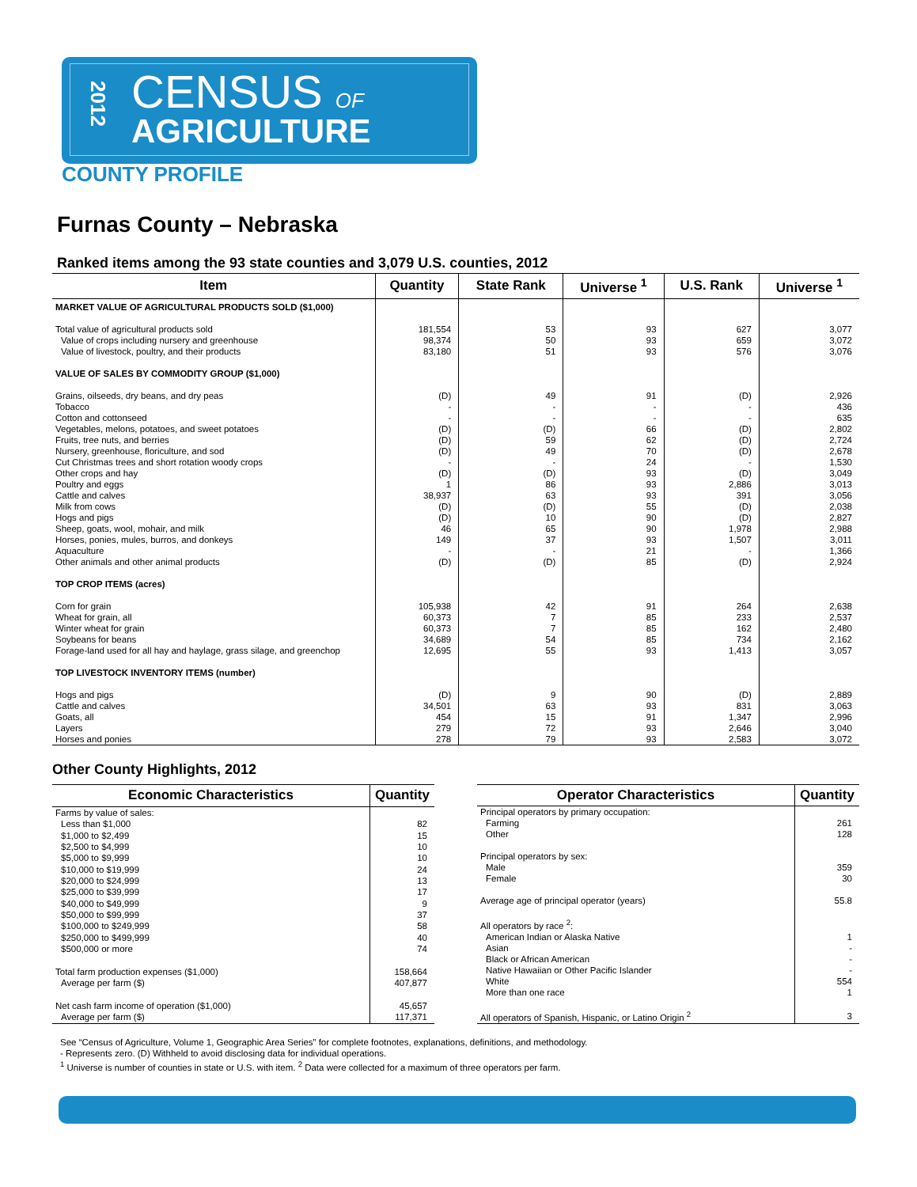2012
CENSUS OF
AGRICULTURE
COUNTY PROFILE
Furnas County – Nebraska
Ranked items among the 93 state counties and 3,079 U.S. counties, 2012
| Item | Quantity | State Rank | Universe <sup>1</sup> | U.S. Rank | Universe <sup>1</sup> |
| --- | --- | --- | --- | --- | --- |
| MARKET VALUE OF AGRICULTURAL PRODUCTS SOLD ($1,000) | | | | | |
| Total value of agricultural products sold | 181,554 | 53 | 93 | 627 | 3,077 |
| Value of crops including nursery and greenhouse | 98,374 | 50 | 93 | 659 | 3,072 |
| Value of livestock, poultry, and their products | 83,180 | 51 | 93 | 576 | 3,076 |
| VALUE OF SALES BY COMMODITY GROUP ($1,000) | | | | | |
| Grains, oilseeds, dry beans, and dry peas | (D) | 49 | 91 | (D) | 2,926 |
| Tobacco | - | - | - | - | 436 |
| Cotton and cottonseed | - | - | - | - | 635 |
| Vegetables, melons, potatoes, and sweet potatoes | (D) | (D) | 66 | (D) | 2,802 |
| Fruits, tree nuts, and berries | (D) | 59 | 62 | (D) | 2,724 |
| Nursery, greenhouse, floriculture, and sod | (D) | 49 | 70 | (D) | 2,678 |
| Cut Christmas trees and short rotation woody crops | - | - | 24 | - | 1,530 |
| Other crops and hay | (D) | (D) | 93 | (D) | 3,049 |
| Poultry and eggs | 1 | 86 | 93 | 2,886 | 3,013 |
| Cattle and calves | 38,937 | 63 | 93 | 391 | 3,056 |
| Milk from cows | (D) | (D) | 55 | (D) | 2,038 |
| Hogs and pigs | (D) | 10 | 90 | (D) | 2,827 |
| Sheep, goats, wool, mohair, and milk | 46 | 65 | 90 | 1,978 | 2,988 |
| Horses, ponies, mules, burros, and donkeys | 149 | 37 | 93 | 1,507 | 3,011 |
| Aquaculture | - | - | 21 | - | 1,366 |
| Other animals and other animal products | (D) | (D) | 85 | (D) | 2,924 |
| TOP CROP ITEMS (acres) | | | | | |
| Corn for grain | 105,938 | 42 | 91 | 264 | 2,638 |
| Wheat for grain, all | 60,373 | 7 | 85 | 233 | 2,537 |
| Winter wheat for grain | 60,373 | 7 | 85 | 162 | 2,480 |
| Soybeans for beans | 34,689 | 54 | 85 | 734 | 2,162 |
| Forage-land used for all hay and haylage, grass silage, and greenchop | 12,695 | 55 | 93 | 1,413 | 3,057 |
| TOP LIVESTOCK INVENTORY ITEMS (number) | | | | | |
| Hogs and pigs | (D) | 9 | 90 | (D) | 2,889 |
| Cattle and calves | 34,501 | 63 | 93 | 831 | 3,063 |
| Goats, all | 454 | 15 | 91 | 1,347 | 2,996 |
| Layers | 279 | 72 | 93 | 2,646 | 3,040 |
| Horses and ponies | 278 | 79 | 93 | 2,583 | 3,072 |
Other County Highlights, 2012
| Economic Characteristics | Quantity |
| --- | --- |
| Farms by value of sales: | |
| Less than $1,000 | 82 |
| $1,000 to $2,499 | 15 |
| $2,500 to $4,999 | 10 |
| $5,000 to $9,999 | 10 |
| $10,000 to $19,999 | 24 |
| $20,000 to $24,999 | 13 |
| $25,000 to $39,999 | 17 |
| $40,000 to $49,999 | 9 |
| $50,000 to $99,999 | 37 |
| $100,000 to $249,999 | 58 |
| $250,000 to $499,999 | 40 |
| $500,000 or more | 74 |
| Total farm production expenses ($1,000) | 158,664 |
| Average per farm ($) | 407,877 |
| Net cash farm income of operation ($1,000) | 45,657 |
| Average per farm ($) | 117,371 |
| Operator Characteristics | Quantity |
| --- | --- |
| Principal operators by primary occupation: | |
| Farming | 261 |
| Other | 128 |
| Principal operators by sex: | |
| Male | 359 |
| Female | 30 |
| Average age of principal operator (years) | 55.8 |
| All operators by race <sup>2</sup>: | |
| American Indian or Alaska Native | 1 |
| Asian | - |
| Black or African American | - |
| Native Hawaiian or Other Pacific Islander | - |
| White | 554 |
| More than one race | 1 |
| All operators of Spanish, Hispanic, or Latino Origin <sup>2</sup> | 3 |
See “Census of Agriculture, Volume 1, Geographic Area Series” for complete footnotes, explanations, definitions, and methodology.
- Represents zero. (D) Withheld to avoid disclosing data for individual operations.
<sup>1</sup> Universe is number of counties in state or U.S. with item. <sup>2</sup> Data were collected for a maximum of three operators per farm.